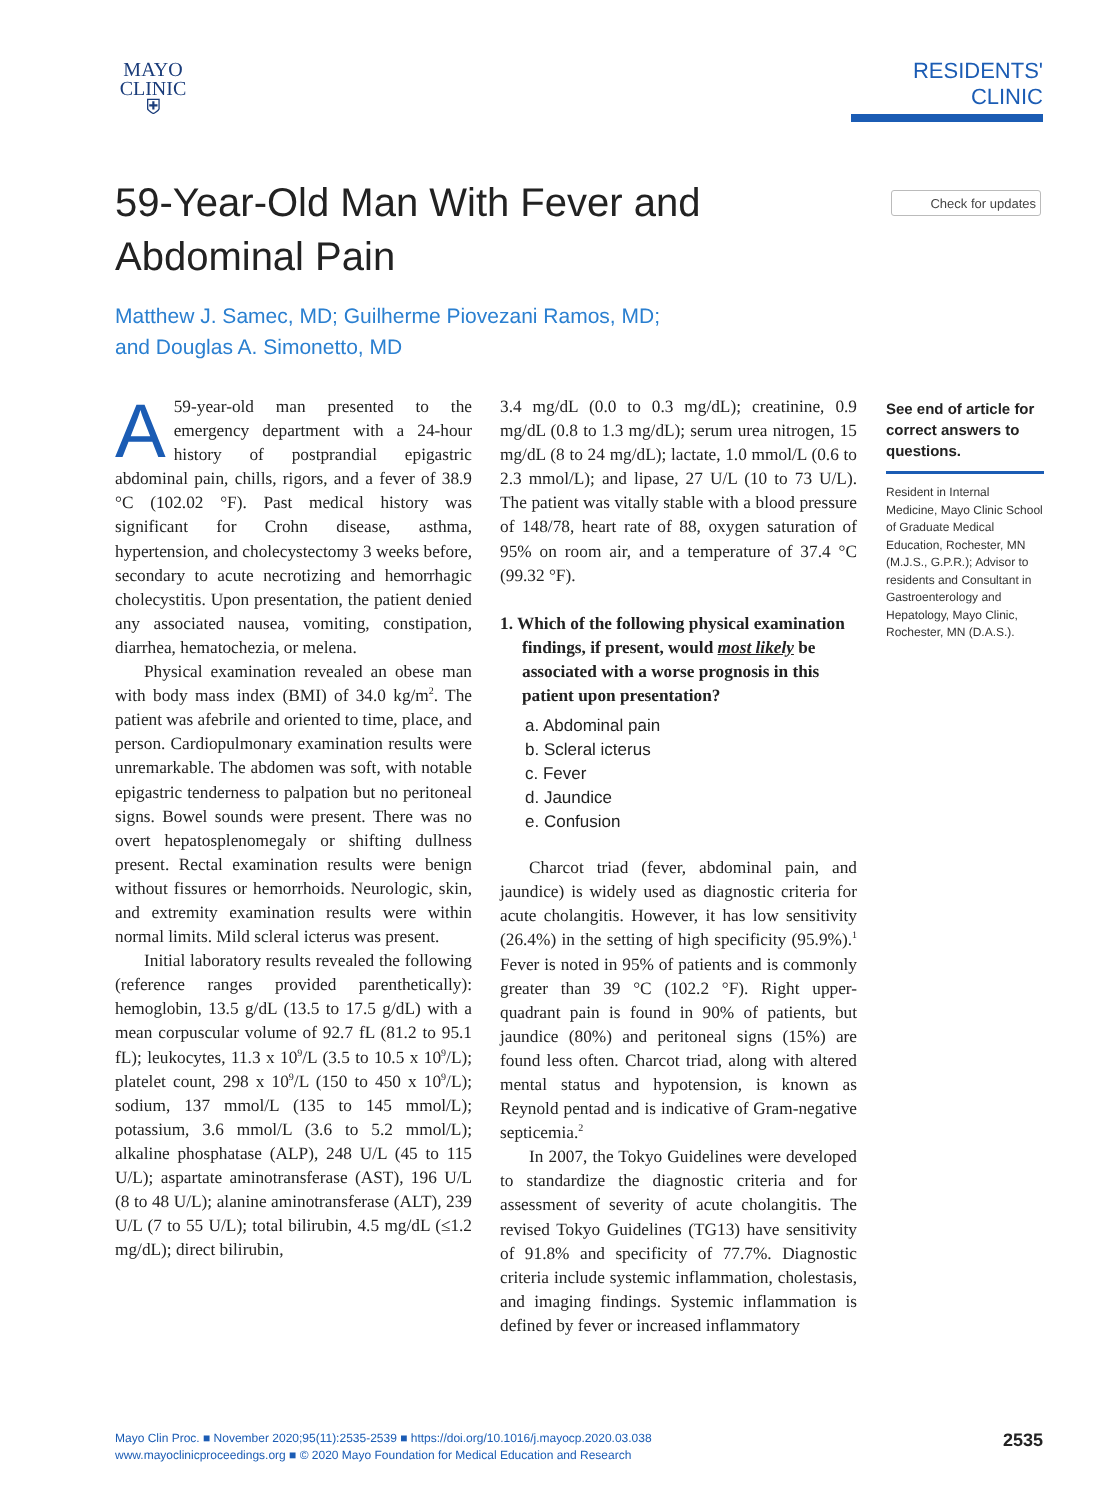MAYO
CLINIC
⛨
RESIDENTS' CLINIC
Check for updates
59-Year-Old Man With Fever and
Abdominal Pain
Matthew J. Samec, MD; Guilherme Piovezani Ramos, MD;
and Douglas A. Simonetto, MD
A 59-year-old man presented to the emergency department with a 24-hour history of postprandial epigastric abdominal pain, chills, rigors, and a fever of 38.9 °C (102.02 °F). Past medical history was significant for Crohn disease, asthma, hypertension, and cholecystectomy 3 weeks before, secondary to acute necrotizing and hemorrhagic cholecystitis. Upon presentation, the patient denied any associated nausea, vomiting, constipation, diarrhea, hematochezia, or melena.
Physical examination revealed an obese man with body mass index (BMI) of 34.0 kg/m<sup>2</sup>. The patient was afebrile and oriented to time, place, and person. Cardiopulmonary examination results were unremarkable. The abdomen was soft, with notable epigastric tenderness to palpation but no peritoneal signs. Bowel sounds were present. There was no overt hepatosplenomegaly or shifting dullness present. Rectal examination results were benign without fissures or hemorrhoids. Neurologic, skin, and extremity examination results were within normal limits. Mild scleral icterus was present.
Initial laboratory results revealed the following (reference ranges provided parenthetically): hemoglobin, 13.5 g/dL (13.5 to 17.5 g/dL) with a mean corpuscular volume of 92.7 fL (81.2 to 95.1 fL); leukocytes, 11.3 x 10<sup>9</sup>/L (3.5 to 10.5 x 10<sup>9</sup>/L); platelet count, 298 x 10<sup>9</sup>/L (150 to 450 x 10<sup>9</sup>/L); sodium, 137 mmol/L (135 to 145 mmol/L); potassium, 3.6 mmol/L (3.6 to 5.2 mmol/L); alkaline phosphatase (ALP), 248 U/L (45 to 115 U/L); aspartate aminotransferase (AST), 196 U/L (8 to 48 U/L); alanine aminotransferase (ALT), 239 U/L (7 to 55 U/L); total bilirubin, 4.5 mg/dL (≤1.2 mg/dL); direct bilirubin,
3.4 mg/dL (0.0 to 0.3 mg/dL); creatinine, 0.9 mg/dL (0.8 to 1.3 mg/dL); serum urea nitrogen, 15 mg/dL (8 to 24 mg/dL); lactate, 1.0 mmol/L (0.6 to 2.3 mmol/L); and lipase, 27 U/L (10 to 73 U/L). The patient was vitally stable with a blood pressure of 148/78, heart rate of 88, oxygen saturation of 95% on room air, and a temperature of 37.4 °C (99.32 °F).
1. Which of the following physical examination findings, if present, would most likely be associated with a worse prognosis in this patient upon presentation?
a. Abdominal pain
b. Scleral icterus
c. Fever
d. Jaundice
e. Confusion
Charcot triad (fever, abdominal pain, and jaundice) is widely used as diagnostic criteria for acute cholangitis. However, it has low sensitivity (26.4%) in the setting of high specificity (95.9%).<sup>1</sup> Fever is noted in 95% of patients and is commonly greater than 39 °C (102.2 °F). Right upper-quadrant pain is found in 90% of patients, but jaundice (80%) and peritoneal signs (15%) are found less often. Charcot triad, along with altered mental status and hypotension, is known as Reynold pentad and is indicative of Gram-negative septicemia.<sup>2</sup>
In 2007, the Tokyo Guidelines were developed to standardize the diagnostic criteria and for assessment of severity of acute cholangitis. The revised Tokyo Guidelines (TG13) have sensitivity of 91.8% and specificity of 77.7%. Diagnostic criteria include systemic inflammation, cholestasis, and imaging findings. Systemic inflammation is defined by fever or increased inflammatory
See end of article for correct answers to questions.
Resident in Internal Medicine, Mayo Clinic School of Graduate Medical Education, Rochester, MN (M.J.S., G.P.R.); Advisor to residents and Consultant in Gastroenterology and Hepatology, Mayo Clinic, Rochester, MN (D.A.S.).
Mayo Clin Proc. ■ November 2020;95(11):2535-2539 ■ https://doi.org/10.1016/j.mayocp.2020.03.038
www.mayoclinicproceedings.org ■ © 2020 Mayo Foundation for Medical Education and Research
2535